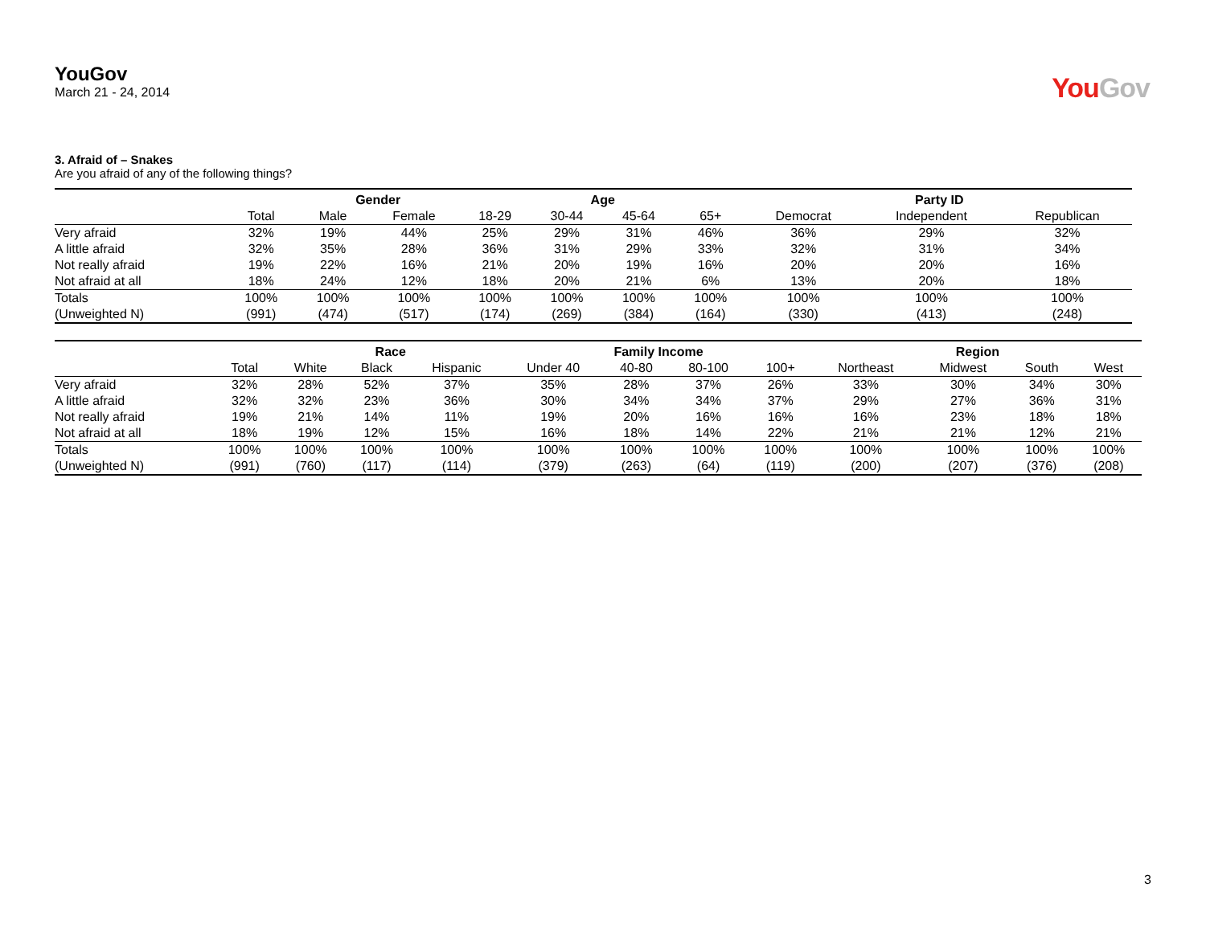YouGov
March 21 - 24, 2014
YouGov
3. Afraid of – Snakes
Are you afraid of any of the following things?
| | | Gender | | Age | | | | Party ID | | |
| --- | --- | --- | --- | --- | --- | --- | --- | --- | --- | --- |
| | Total | Male | Female | 18-29 | 30-44 | 45-64 | 65+ | Democrat | Independent | Republican |
| Very afraid | 32% | 19% | 44% | 25% | 29% | 31% | 46% | 36% | 29% | 32% |
| A little afraid | 32% | 35% | 28% | 36% | 31% | 29% | 33% | 32% | 31% | 34% |
| Not really afraid | 19% | 22% | 16% | 21% | 20% | 19% | 16% | 20% | 20% | 16% |
| Not afraid at all | 18% | 24% | 12% | 18% | 20% | 21% | 6% | 13% | 20% | 18% |
| Totals | 100% | 100% | 100% | 100% | 100% | 100% | 100% | 100% | 100% | 100% |
| (Unweighted N) | (991) | (474) | (517) | (174) | (269) | (384) | (164) | (330) | (413) | (248) |
| | | Race | | | Family Income | | | | Region | | | |
| --- | --- | --- | --- | --- | --- | --- | --- | --- | --- | --- | --- | --- |
| | Total | White | Black | Hispanic | Under 40 | 40-80 | 80-100 | 100+ | Northeast | Midwest | South | West |
| Very afraid | 32% | 28% | 52% | 37% | 35% | 28% | 37% | 26% | 33% | 30% | 34% | 30% |
| A little afraid | 32% | 32% | 23% | 36% | 30% | 34% | 34% | 37% | 29% | 27% | 36% | 31% |
| Not really afraid | 19% | 21% | 14% | 11% | 19% | 20% | 16% | 16% | 16% | 23% | 18% | 18% |
| Not afraid at all | 18% | 19% | 12% | 15% | 16% | 18% | 14% | 22% | 21% | 21% | 12% | 21% |
| Totals | 100% | 100% | 100% | 100% | 100% | 100% | 100% | 100% | 100% | 100% | 100% | 100% |
| (Unweighted N) | (991) | (760) | (117) | (114) | (379) | (263) | (64) | (119) | (200) | (207) | (376) | (208) |
3